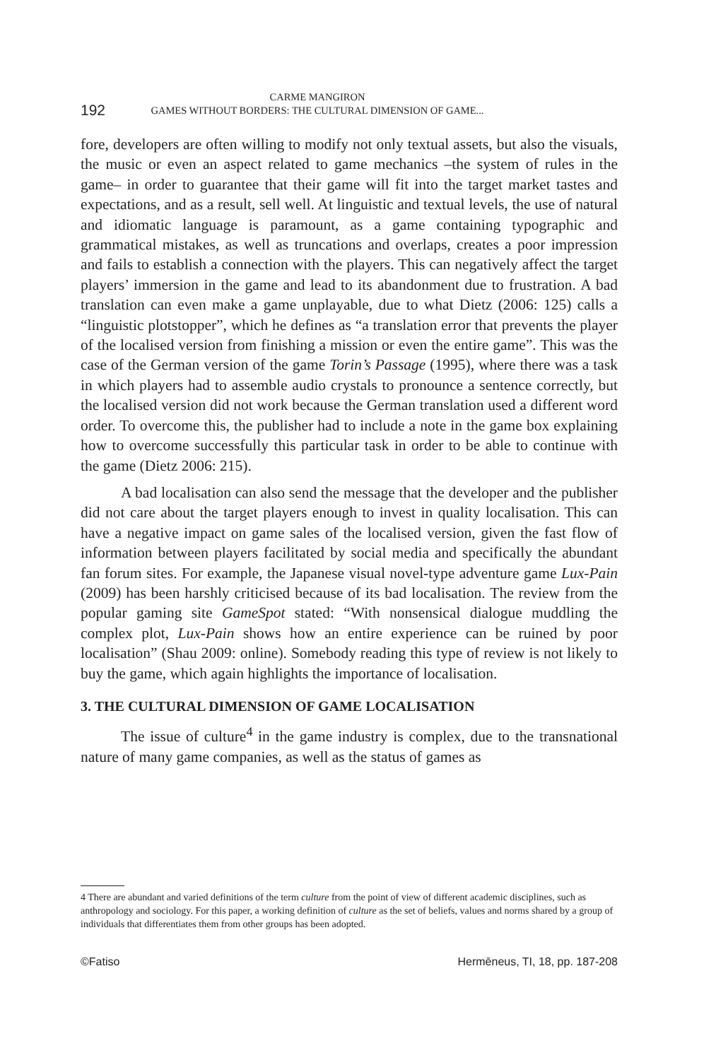192
CARME MANGIRON
GAMES WITHOUT BORDERS: THE CULTURAL DIMENSION OF GAME...
fore, developers are often willing to modify not only textual assets, but also the visuals, the music or even an aspect related to game mechanics –the system of rules in the game– in order to guarantee that their game will fit into the target market tastes and expectations, and as a result, sell well. At linguistic and textual levels, the use of natural and idiomatic language is paramount, as a game containing typographic and grammatical mistakes, as well as truncations and overlaps, creates a poor impression and fails to establish a connection with the players. This can negatively affect the target players’ immersion in the game and lead to its abandonment due to frustration. A bad translation can even make a game unplayable, due to what Dietz (2006: 125) calls a “linguistic plotstopper”, which he defines as “a translation error that prevents the player of the localised version from finishing a mission or even the entire game”. This was the case of the German version of the game Torin’s Passage (1995), where there was a task in which players had to assemble audio crystals to pronounce a sentence correctly, but the localised version did not work because the German translation used a different word order. To overcome this, the publisher had to include a note in the game box explaining how to overcome successfully this particular task in order to be able to continue with the game (Dietz 2006: 215).
A bad localisation can also send the message that the developer and the publisher did not care about the target players enough to invest in quality localisation. This can have a negative impact on game sales of the localised version, given the fast flow of information between players facilitated by social media and specifically the abundant fan forum sites. For example, the Japanese visual novel-type adventure game Lux-Pain (2009) has been harshly criticised because of its bad localisation. The review from the popular gaming site GameSpot stated: “With nonsensical dialogue muddling the complex plot, Lux-Pain shows how an entire experience can be ruined by poor localisation” (Shau 2009: online). Somebody reading this type of review is not likely to buy the game, which again highlights the importance of localisation.
3. THE CULTURAL DIMENSION OF GAME LOCALISATION
The issue of culture<sup>4</sup> in the game industry is complex, due to the transnational nature of many game companies, as well as the status of games as
4 There are abundant and varied definitions of the term culture from the point of view of different academic disciplines, such as anthropology and sociology. For this paper, a working definition of culture as the set of beliefs, values and norms shared by a group of individuals that differentiates them from other groups has been adopted.
©Fatiso Hermēneus, TI, 18, pp. 187-208